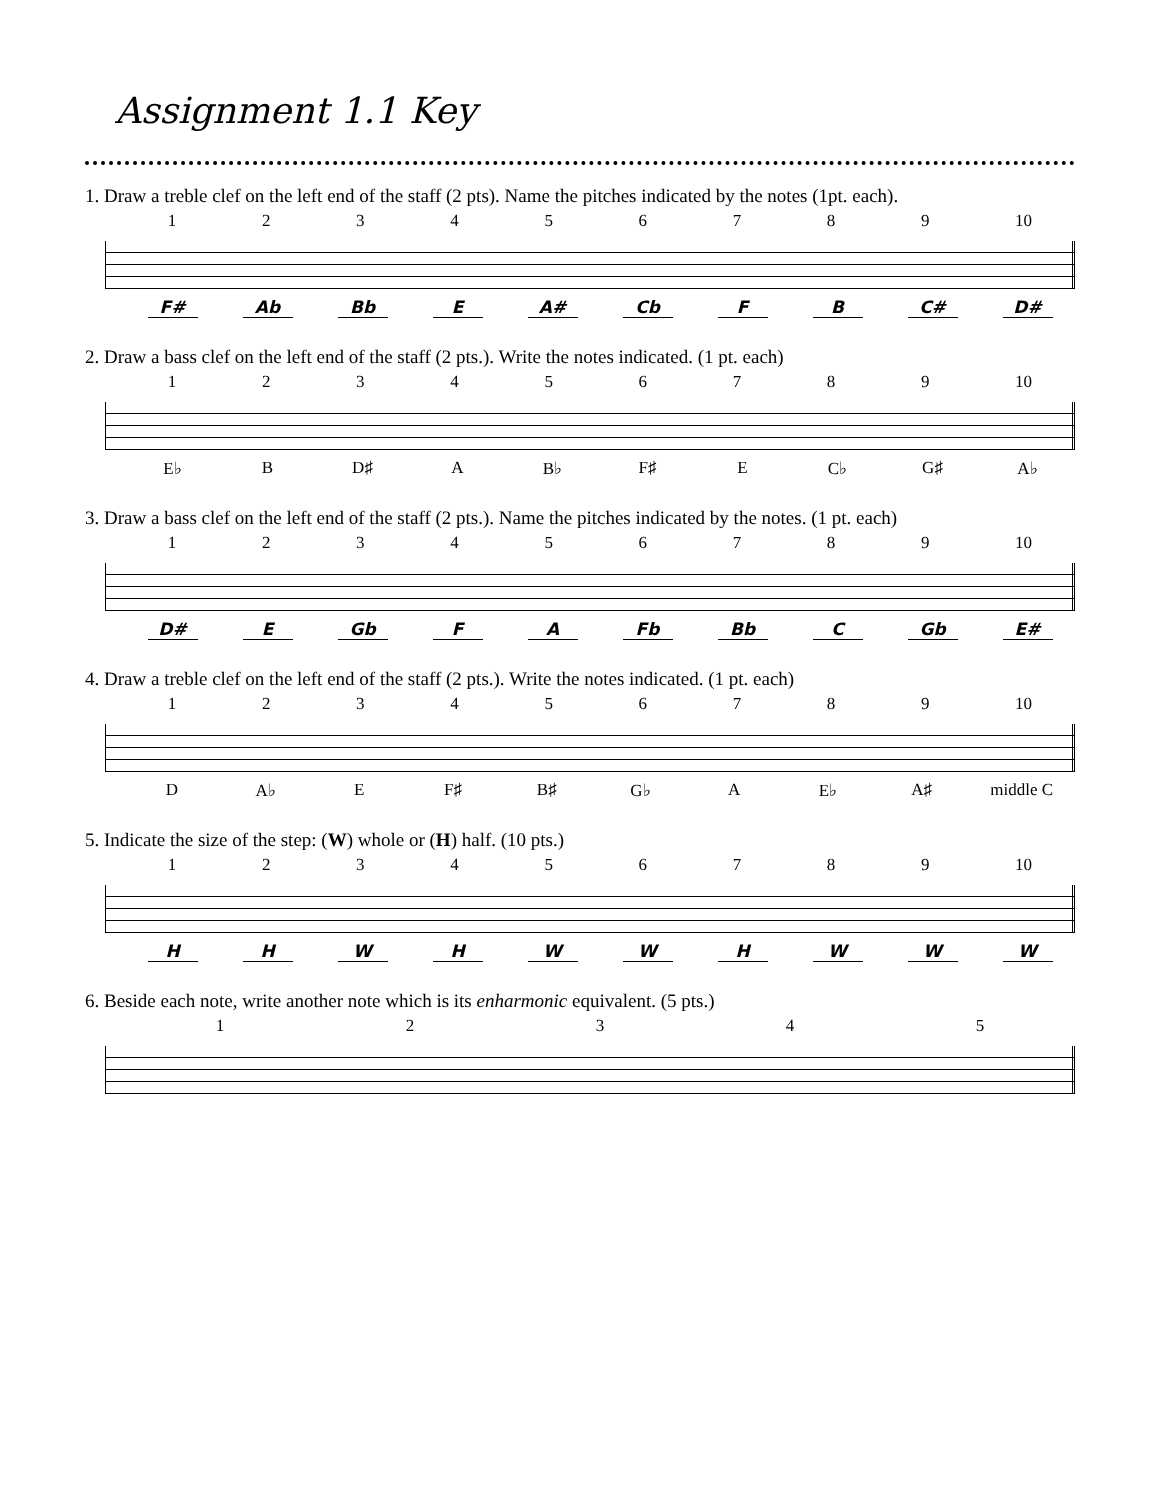Assignment 1.1 Key
1. Draw a treble clef on the left end of the staff (2 pts). Name the pitches indicated by the notes (1pt. each).
1 2 3 4 5 6 7 8 9 10
F# Ab Bb E A# Cb F B C# D#
2. Draw a bass clef on the left end of the staff (2 pts.). Write the notes indicated. (1 pt. each)
1 2 3 4 5 6 7 8 9 10
E♭ B D♯ A B♭ F♯ E C♭ G♯ A♭
3. Draw a bass clef on the left end of the staff (2 pts.). Name the pitches indicated by the notes. (1 pt. each)
1 2 3 4 5 6 7 8 9 10
D# E Gb F A Fb Bb C Gb E#
4. Draw a treble clef on the left end of the staff (2 pts.). Write the notes indicated. (1 pt. each)
1 2 3 4 5 6 7 8 9 10
D A♭ E F♯ B♯ G♭ A E♭ A♯ middle C
5. Indicate the size of the step: (W) whole or (H) half. (10 pts.)
1 2 3 4 5 6 7 8 9 10
H H W H W W H W W W
6. Beside each note, write another note which is its enharmonic equivalent. (5 pts.)
1 2 3 4 5